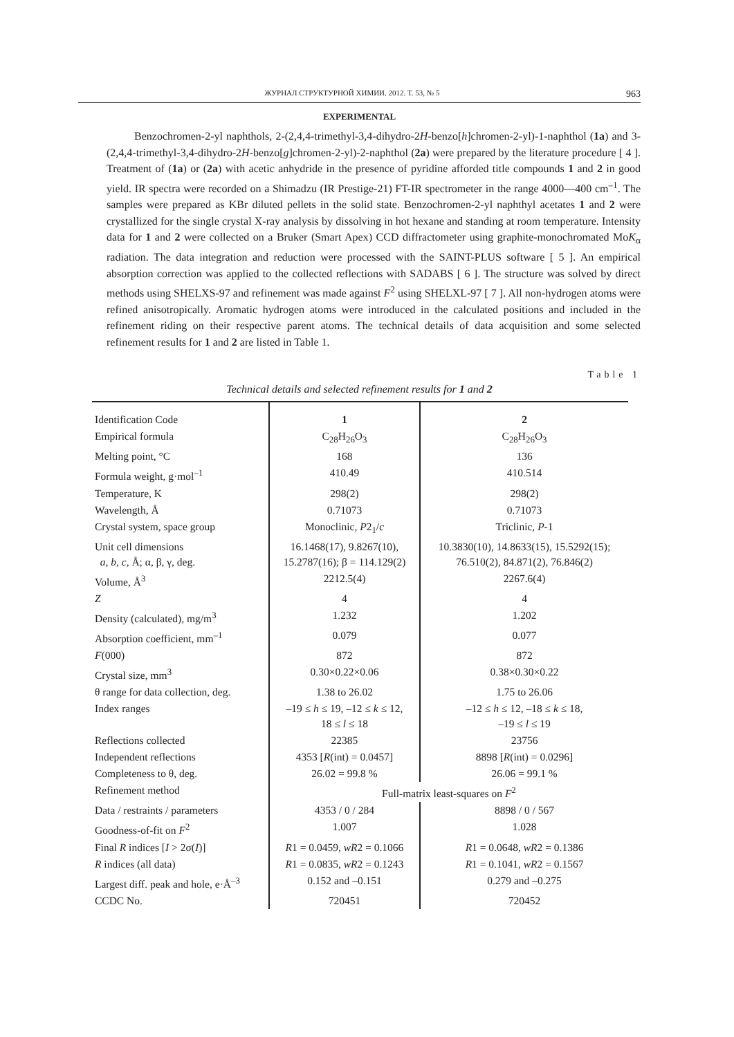ЖУРНАЛ СТРУКТУРНОЙ ХИМИИ. 2012. Т. 53, № 5 963
EXPERIMENTAL
Benzochromen-2-yl naphthols, 2-(2,4,4-trimethyl-3,4-dihydro-2H-benzo[h]chromen-2-yl)-1-naphthol (1a) and 3-(2,4,4-trimethyl-3,4-dihydro-2H-benzo[g]chromen-2-yl)-2-naphthol (2a) were prepared by the literature procedure [ 4 ]. Treatment of (1a) or (2a) with acetic anhydride in the presence of pyridine afforded title compounds 1 and 2 in good yield. IR spectra were recorded on a Shimadzu (IR Prestige-21) FT-IR spectrometer in the range 4000—400 cm<sup>–1</sup>. The samples were prepared as KBr diluted pellets in the solid state. Benzochromen-2-yl naphthyl acetates 1 and 2 were crystallized for the single crystal X-ray analysis by dissolving in hot hexane and standing at room temperature. Intensity data for 1 and 2 were collected on a Bruker (Smart Apex) CCD diffractometer using graphite-monochromated MoK<sub>α</sub> radiation. The data integration and reduction were processed with the SAINT-PLUS software [ 5 ]. An empirical absorption correction was applied to the collected reflections with SADABS [ 6 ]. The structure was solved by direct methods using SHELXS-97 and refinement was made against F<sup>2</sup> using SHELXL-97 [ 7 ]. All non-hydrogen atoms were refined anisotropically. Aromatic hydrogen atoms were introduced in the calculated positions and included in the refinement riding on their respective parent atoms. The technical details of data acquisition and some selected refinement results for 1 and 2 are listed in Table 1.
Table 1
Technical details and selected refinement results for 1 and 2
| Identification Code | 1 | 2 |
| Empirical formula | C<sub>28</sub>H<sub>26</sub>O<sub>3</sub> | C<sub>28</sub>H<sub>26</sub>O<sub>3</sub> |
| Melting point, °C | 168 | 136 |
| Formula weight, g·mol<sup>–1</sup> | 410.49 | 410.514 |
| Temperature, K | 298(2) | 298(2) |
| Wavelength, Å | 0.71073 | 0.71073 |
| Crystal system, space group | Monoclinic, P 2<sub>1</sub>/ c | Triclinic, P -1 |
| Unit cell dimensions a , b , c , Å; α, β, γ, deg. | 16.1468(17), 9.8267(10), 15.2787(16); β = 114.129(2) | 10.3830(10), 14.8633(15), 15.5292(15); 76.510(2), 84.871(2), 76.846(2) |
| Volume, Å<sup>3</sup> | 2212.5(4) | 2267.6(4) |
| Z | 4 | 4 |
| Density (calculated), mg/m<sup>3</sup> | 1.232 | 1.202 |
| Absorption coefficient, mm<sup>–1</sup> | 0.079 | 0.077 |
| F (000) | 872 | 872 |
| Crystal size, mm<sup>3</sup> | 0.30×0.22×0.06 | 0.38×0.30×0.22 |
| θ range for data collection, deg. | 1.38 to 26.02 | 1.75 to 26.06 |
| Index ranges | –19 ≤ h ≤ 19, –12 ≤ k ≤ 12, 18 ≤ l ≤ 18 | –12 ≤ h ≤ 12, –18 ≤ k ≤ 18, –19 ≤ l ≤ 19 |
| Reflections collected | 22385 | 23756 |
| Independent reflections | 4353 [ R (int) = 0.0457] | 8898 [ R (int) = 0.0296] |
| Completeness to θ, deg. | 26.02 = 99.8 % | 26.06 = 99.1 % |
| Refinement method | Full-matrix least-squares on F<sup>2</sup> | |
| Data / restraints / parameters | 4353 / 0 / 284 | 8898 / 0 / 567 |
| Goodness-of-fit on F<sup>2</sup> | 1.007 | 1.028 |
| Final R indices [ I > 2σ( I )] | R 1 = 0.0459, wR 2 = 0.1066 | R 1 = 0.0648, wR 2 = 0.1386 |
| R indices (all data) | R 1 = 0.0835, wR 2 = 0.1243 | R 1 = 0.1041, wR 2 = 0.1567 |
| Largest diff. peak and hole, e·Å<sup>–3</sup> | 0.152 and –0.151 | 0.279 and –0.275 |
| CCDC No. | 720451 | 720452 |